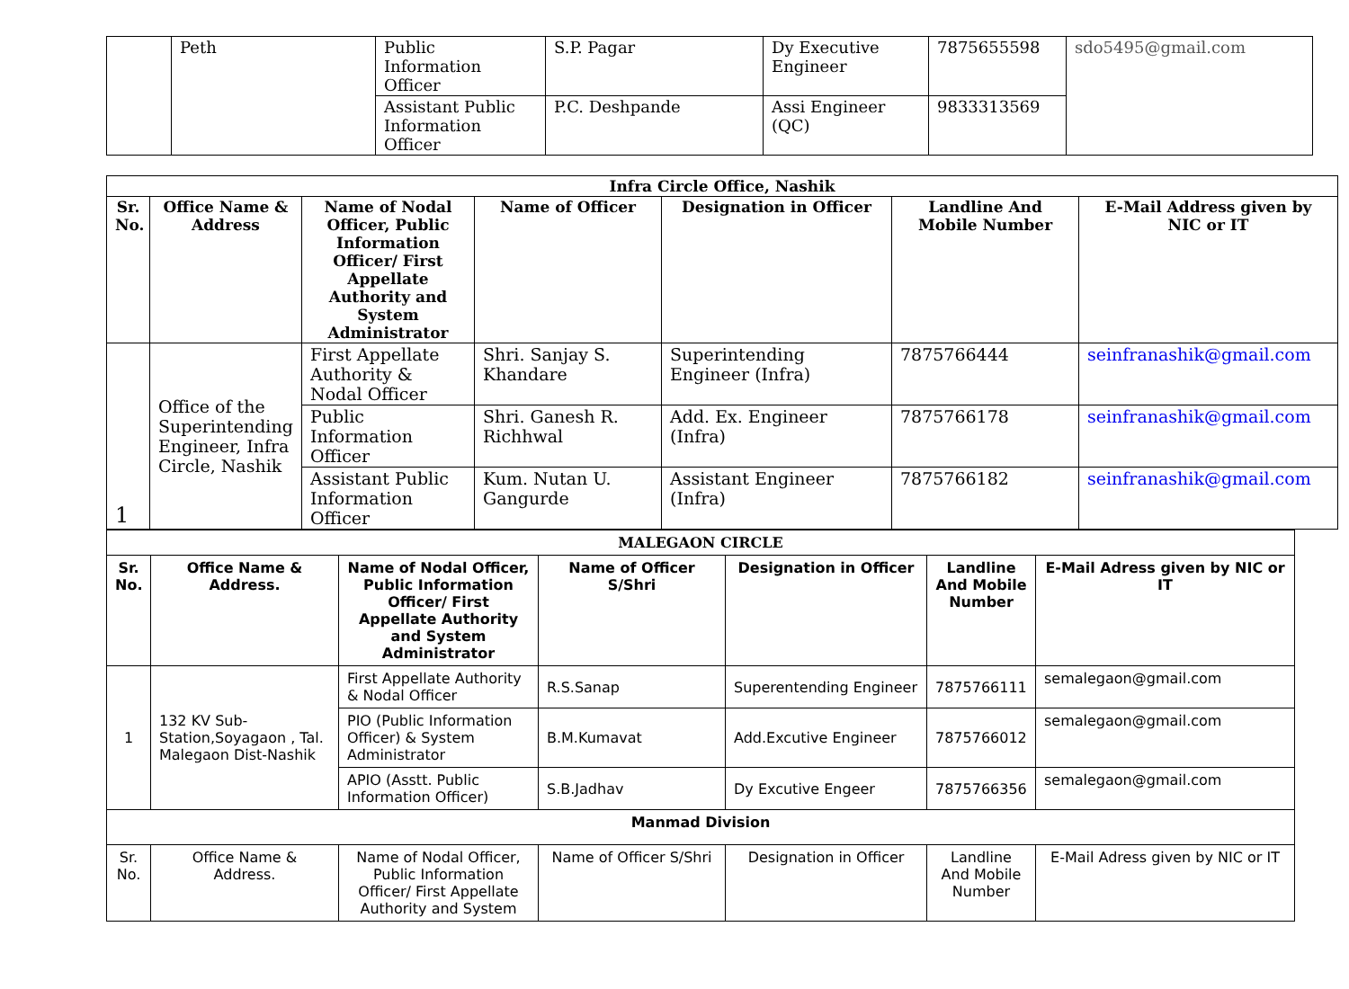| | Peth | Public Information Officer | S.P. Pagar | Dy Executive Engineer | 7875655598 | sdo5495@gmail.com |
| | | Assistant Public Information Officer | P.C. Deshpande | Assi Engineer (QC) | 9833313569 | |
| Infra Circle Office, Nashik | | | | | | |
| --- | --- | --- | --- | --- | --- | --- |
| Sr. No. | Office Name & Address | Name of Nodal Officer, Public Information Officer/ First Appellate Authority and System Administrator | Name of Officer | Designation in Officer | Landline And Mobile Number | E-Mail Address given by NIC or IT |
| 1 | Office of the Superintending Engineer, Infra Circle, Nashik | First Appellate Authority & Nodal Officer | Shri. Sanjay S. Khandare | Superintending Engineer (Infra) | 7875766444 | seinfranashik@gmail.com |
| | | Public Information Officer | Shri. Ganesh R. Richhwal | Add. Ex. Engineer (Infra) | 7875766178 | seinfranashik@gmail.com |
| | | Assistant Public Information Officer | Kum. Nutan U. Gangurde | Assistant Engineer (Infra) | 7875766182 | seinfranashik@gmail.com |
| MALEGAON CIRCLE | | | | | | |
| --- | --- | --- | --- | --- | --- | --- |
| Sr. No. | Office Name & Address. | Name of Nodal Officer, Public Information Officer/ First Appellate Authority and System Administrator | Name of Officer S/Shri | Designation in Officer | Landline And Mobile Number | E-Mail Adress given by NIC or IT |
| 1 | 132 KV Sub-Station,Soyagaon , Tal. Malegaon Dist-Nashik | First Appellate Authority & Nodal Officer | R.S.Sanap | Superentending Engineer | 7875766111 | semalegaon@gmail.com |
| | | PIO (Public Information Officer) & System Administrator | B.M.Kumavat | Add.Excutive Engineer | 7875766012 | semalegaon@gmail.com |
| | | APIO (Asstt. Public Information Officer) | S.B.Jadhav | Dy Excutive Engeer | 7875766356 | semalegaon@gmail.com |
| Manmad Division | | | | | | |
| Sr. No. | Office Name & Address. | Name of Nodal Officer, Public Information Officer/ First Appellate Authority and System | Name of Officer S/Shri | Designation in Officer | Landline And Mobile Number | E-Mail Adress given by NIC or IT |